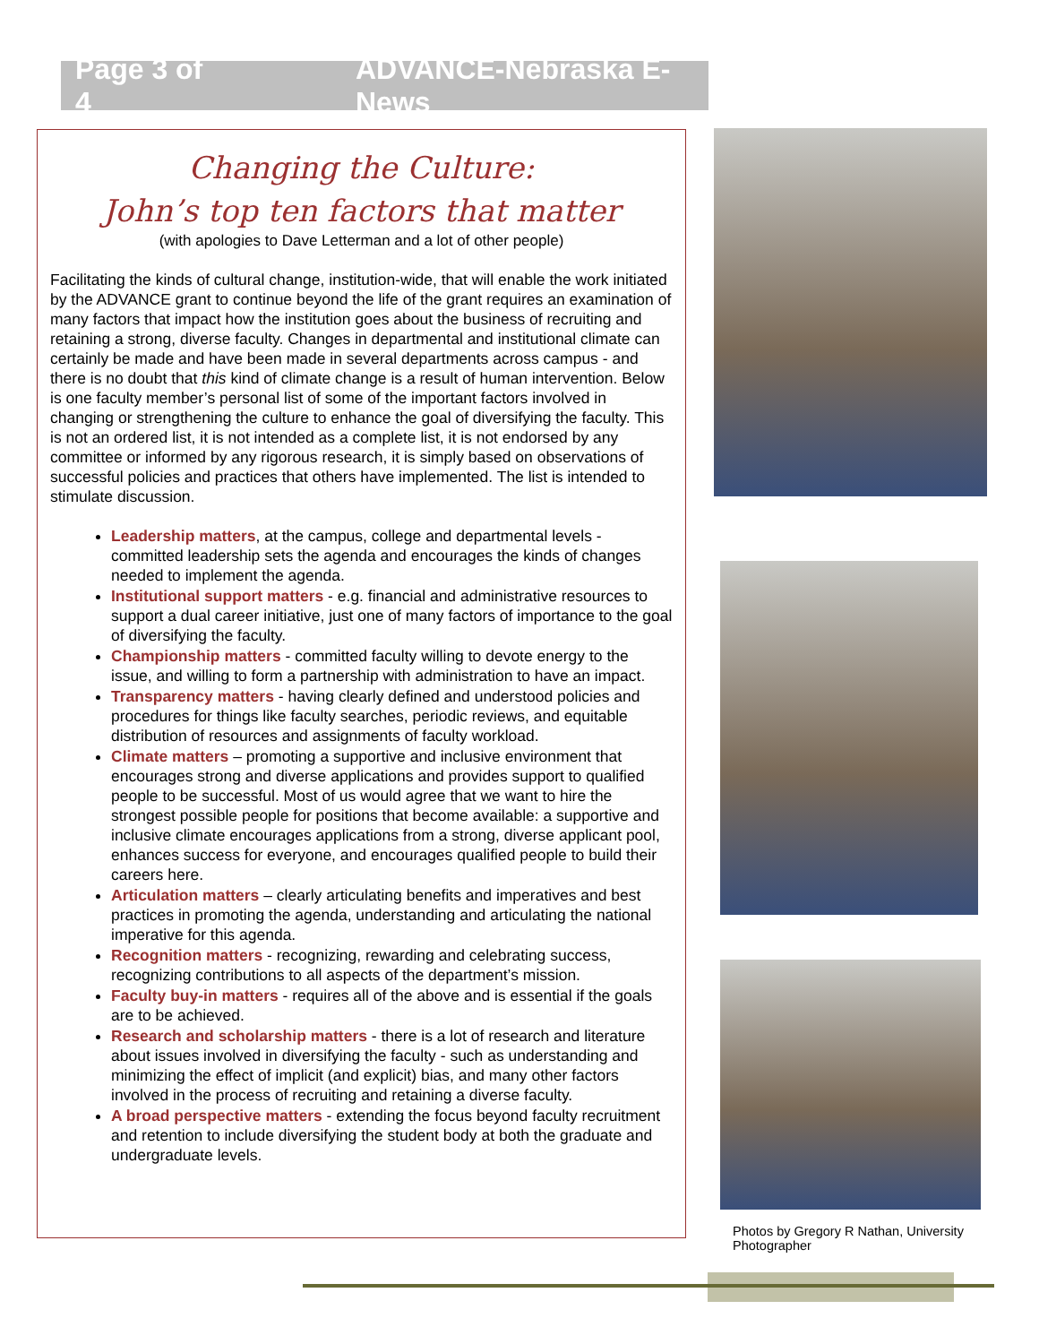Page 3 of 4 ADVANCE-Nebraska E-News
Changing the Culture:
John’s top ten factors that matter
(with apologies to Dave Letterman and a lot of other people)
Facilitating the kinds of cultural change, institution-wide, that will enable the work initiated by the ADVANCE grant to continue beyond the life of the grant requires an examination of many factors that impact how the institution goes about the business of recruiting and retaining a strong, diverse faculty. Changes in departmental and institutional climate can certainly be made and have been made in several departments across campus - and there is no doubt that this kind of climate change is a result of human intervention. Below is one faculty member’s personal list of some of the important factors involved in changing or strengthening the culture to enhance the goal of diversifying the faculty. This is not an ordered list, it is not intended as a complete list, it is not endorsed by any committee or informed by any rigorous research, it is simply based on observations of successful policies and practices that others have implemented. The list is intended to stimulate discussion.
Leadership matters, at the campus, college and departmental levels - committed leadership sets the agenda and encourages the kinds of changes needed to implement the agenda.
Institutional support matters - e.g. financial and administrative resources to support a dual career initiative, just one of many factors of importance to the goal of diversifying the faculty.
Championship matters - committed faculty willing to devote energy to the issue, and willing to form a partnership with administration to have an impact.
Transparency matters - having clearly defined and understood policies and procedures for things like faculty searches, periodic reviews, and equitable distribution of resources and assignments of faculty workload.
Climate matters – promoting a supportive and inclusive environment that encourages strong and diverse applications and provides support to qualified people to be successful. Most of us would agree that we want to hire the strongest possible people for positions that become available: a supportive and inclusive climate encourages applications from a strong, diverse applicant pool, enhances success for everyone, and encourages qualified people to build their careers here.
Articulation matters – clearly articulating benefits and imperatives and best practices in promoting the agenda, understanding and articulating the national imperative for this agenda.
Recognition matters - recognizing, rewarding and celebrating success, recognizing contributions to all aspects of the department’s mission.
Faculty buy-in matters - requires all of the above and is essential if the goals are to be achieved.
Research and scholarship matters - there is a lot of research and literature about issues involved in diversifying the faculty - such as understanding and minimizing the effect of implicit (and explicit) bias, and many other factors involved in the process of recruiting and retaining a diverse faculty.
A broad perspective matters - extending the focus beyond faculty recruitment and retention to include diversifying the student body at both the graduate and undergraduate levels.
Photos by Gregory R Nathan, University Photographer